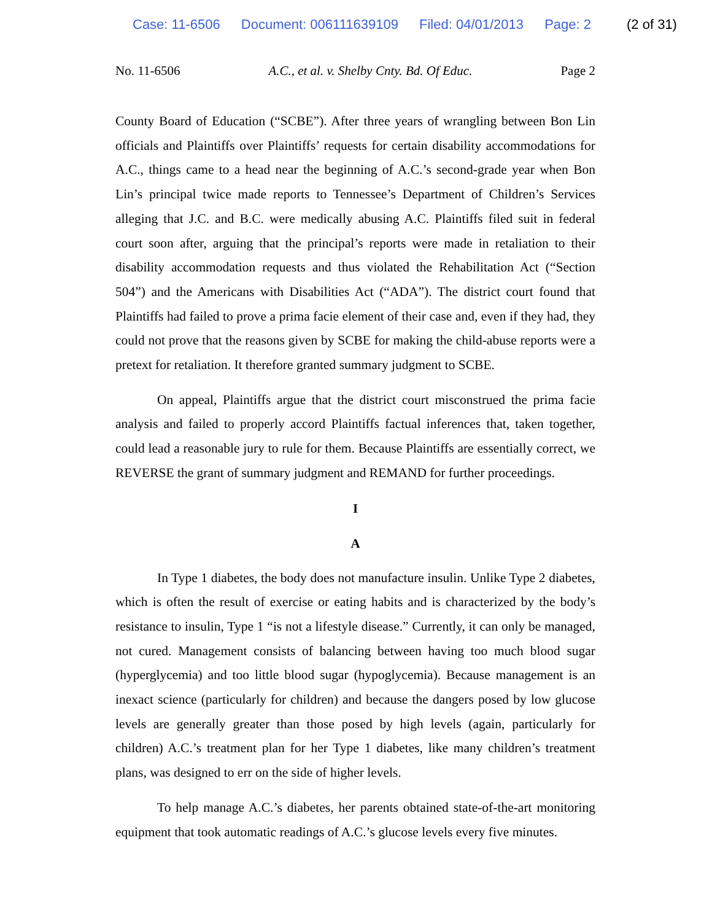Case: 11-6506 Document: 006111639109 Filed: 04/01/2013 Page: 2 (2 of 31)
No. 11-6506 A.C., et al. v. Shelby Cnty. Bd. Of Educ. Page 2
County Board of Education (“SCBE”). After three years of wrangling between Bon Lin officials and Plaintiffs over Plaintiffs’ requests for certain disability accommodations for A.C., things came to a head near the beginning of A.C.’s second-grade year when Bon Lin’s principal twice made reports to Tennessee’s Department of Children’s Services alleging that J.C. and B.C. were medically abusing A.C. Plaintiffs filed suit in federal court soon after, arguing that the principal’s reports were made in retaliation to their disability accommodation requests and thus violated the Rehabilitation Act (“Section 504”) and the Americans with Disabilities Act (“ADA”). The district court found that Plaintiffs had failed to prove a prima facie element of their case and, even if they had, they could not prove that the reasons given by SCBE for making the child-abuse reports were a pretext for retaliation. It therefore granted summary judgment to SCBE.
On appeal, Plaintiffs argue that the district court misconstrued the prima facie analysis and failed to properly accord Plaintiffs factual inferences that, taken together, could lead a reasonable jury to rule for them. Because Plaintiffs are essentially correct, we REVERSE the grant of summary judgment and REMAND for further proceedings.
I
A
In Type 1 diabetes, the body does not manufacture insulin. Unlike Type 2 diabetes, which is often the result of exercise or eating habits and is characterized by the body’s resistance to insulin, Type 1 “is not a lifestyle disease.” Currently, it can only be managed, not cured. Management consists of balancing between having too much blood sugar (hyperglycemia) and too little blood sugar (hypoglycemia). Because management is an inexact science (particularly for children) and because the dangers posed by low glucose levels are generally greater than those posed by high levels (again, particularly for children) A.C.’s treatment plan for her Type 1 diabetes, like many children’s treatment plans, was designed to err on the side of higher levels.
To help manage A.C.’s diabetes, her parents obtained state-of-the-art monitoring equipment that took automatic readings of A.C.’s glucose levels every five minutes.